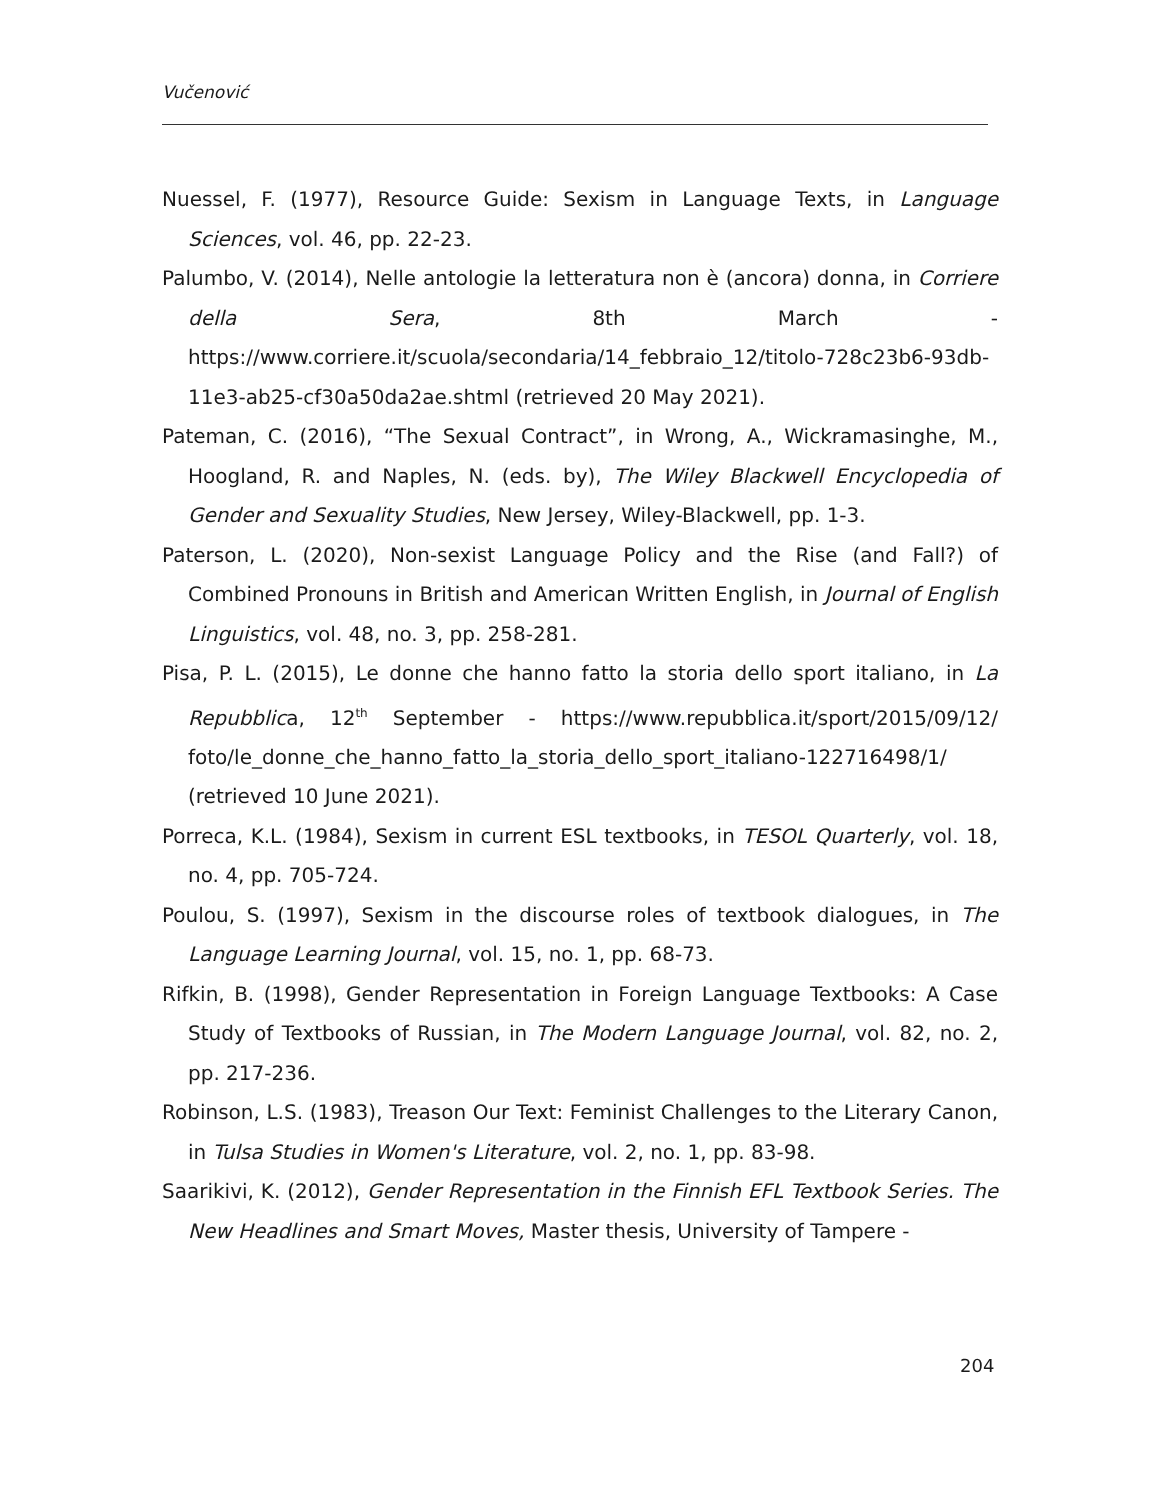Vučenović
Nuessel, F. (1977), Resource Guide: Sexism in Language Texts, in Language Sciences, vol. 46, pp. 22-23.
Palumbo, V. (2014), Nelle antologie la letteratura non è (ancora) donna, in Corriere della Sera, 8th March - https://www.corriere.it/scuola/secondaria/14_febbraio_12/titolo-728c23b6-93db-11e3-ab25-cf30a50da2ae.shtml (retrieved 20 May 2021).
Pateman, C. (2016), “The Sexual Contract”, in Wrong, A., Wickramasinghe, M., Hoogland, R. and Naples, N. (eds. by), The Wiley Blackwell Encyclopedia of Gender and Sexuality Studies, New Jersey, Wiley-Blackwell, pp. 1-3.
Paterson, L. (2020), Non-sexist Language Policy and the Rise (and Fall?) of Combined Pronouns in British and American Written English, in Journal of English Linguistics, vol. 48, no. 3, pp. 258-281.
Pisa, P. L. (2015), Le donne che hanno fatto la storia dello sport italiano, in La Repubblica, 12<sup>th</sup> September - https://www.repubblica.it/sport/2015/09/12/ foto/le_donne_che_hanno_fatto_la_storia_dello_sport_italiano-122716498/1/ (retrieved 10 June 2021).
Porreca, K.L. (1984), Sexism in current ESL textbooks, in TESOL Quarterly, vol. 18, no. 4, pp. 705-724.
Poulou, S. (1997), Sexism in the discourse roles of textbook dialogues, in The Language Learning Journal, vol. 15, no. 1, pp. 68-73.
Rifkin, B. (1998), Gender Representation in Foreign Language Textbooks: A Case Study of Textbooks of Russian, in The Modern Language Journal, vol. 82, no. 2, pp. 217-236.
Robinson, L.S. (1983), Treason Our Text: Feminist Challenges to the Literary Canon, in Tulsa Studies in Women's Literature, vol. 2, no. 1, pp. 83-98.
Saarikivi, K. (2012), Gender Representation in the Finnish EFL Textbook Series. The New Headlines and Smart Moves, Master thesis, University of Tampere -
204